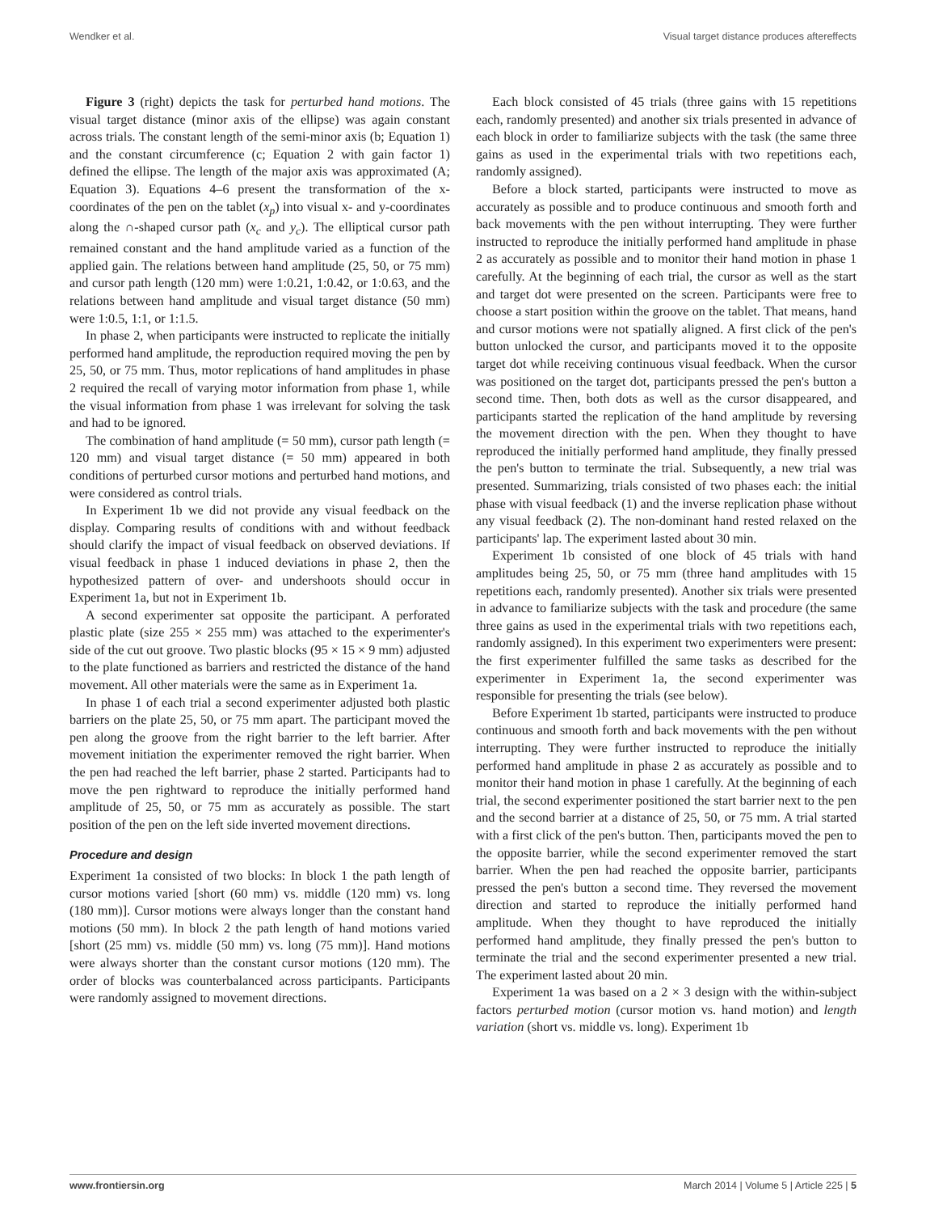Wendker et al. Visual target distance produces aftereffects
Figure 3 (right) depicts the task for perturbed hand motions. The visual target distance (minor axis of the ellipse) was again constant across trials. The constant length of the semi-minor axis (b; Equation 1) and the constant circumference (c; Equation 2 with gain factor 1) defined the ellipse. The length of the major axis was approximated (A; Equation 3). Equations 4–6 present the transformation of the x-coordinates of the pen on the tablet (x<sub>p</sub>) into visual x- and y-coordinates along the ∩-shaped cursor path (x<sub>c</sub> and y<sub>c</sub>). The elliptical cursor path remained constant and the hand amplitude varied as a function of the applied gain. The relations between hand amplitude (25, 50, or 75 mm) and cursor path length (120 mm) were 1:0.21, 1:0.42, or 1:0.63, and the relations between hand amplitude and visual target distance (50 mm) were 1:0.5, 1:1, or 1:1.5.
In phase 2, when participants were instructed to replicate the initially performed hand amplitude, the reproduction required moving the pen by 25, 50, or 75 mm. Thus, motor replications of hand amplitudes in phase 2 required the recall of varying motor information from phase 1, while the visual information from phase 1 was irrelevant for solving the task and had to be ignored.
The combination of hand amplitude (= 50 mm), cursor path length (= 120 mm) and visual target distance (= 50 mm) appeared in both conditions of perturbed cursor motions and perturbed hand motions, and were considered as control trials.
In Experiment 1b we did not provide any visual feedback on the display. Comparing results of conditions with and without feedback should clarify the impact of visual feedback on observed deviations. If visual feedback in phase 1 induced deviations in phase 2, then the hypothesized pattern of over- and undershoots should occur in Experiment 1a, but not in Experiment 1b.
A second experimenter sat opposite the participant. A perforated plastic plate (size 255 × 255 mm) was attached to the experimenter's side of the cut out groove. Two plastic blocks (95 × 15 × 9 mm) adjusted to the plate functioned as barriers and restricted the distance of the hand movement. All other materials were the same as in Experiment 1a.
In phase 1 of each trial a second experimenter adjusted both plastic barriers on the plate 25, 50, or 75 mm apart. The participant moved the pen along the groove from the right barrier to the left barrier. After movement initiation the experimenter removed the right barrier. When the pen had reached the left barrier, phase 2 started. Participants had to move the pen rightward to reproduce the initially performed hand amplitude of 25, 50, or 75 mm as accurately as possible. The start position of the pen on the left side inverted movement directions.
Procedure and design
Experiment 1a consisted of two blocks: In block 1 the path length of cursor motions varied [short (60 mm) vs. middle (120 mm) vs. long (180 mm)]. Cursor motions were always longer than the constant hand motions (50 mm). In block 2 the path length of hand motions varied [short (25 mm) vs. middle (50 mm) vs. long (75 mm)]. Hand motions were always shorter than the constant cursor motions (120 mm). The order of blocks was counterbalanced across participants. Participants were randomly assigned to movement directions.
Each block consisted of 45 trials (three gains with 15 repetitions each, randomly presented) and another six trials presented in advance of each block in order to familiarize subjects with the task (the same three gains as used in the experimental trials with two repetitions each, randomly assigned).
Before a block started, participants were instructed to move as accurately as possible and to produce continuous and smooth forth and back movements with the pen without interrupting. They were further instructed to reproduce the initially performed hand amplitude in phase 2 as accurately as possible and to monitor their hand motion in phase 1 carefully. At the beginning of each trial, the cursor as well as the start and target dot were presented on the screen. Participants were free to choose a start position within the groove on the tablet. That means, hand and cursor motions were not spatially aligned. A first click of the pen's button unlocked the cursor, and participants moved it to the opposite target dot while receiving continuous visual feedback. When the cursor was positioned on the target dot, participants pressed the pen's button a second time. Then, both dots as well as the cursor disappeared, and participants started the replication of the hand amplitude by reversing the movement direction with the pen. When they thought to have reproduced the initially performed hand amplitude, they finally pressed the pen's button to terminate the trial. Subsequently, a new trial was presented. Summarizing, trials consisted of two phases each: the initial phase with visual feedback (1) and the inverse replication phase without any visual feedback (2). The non-dominant hand rested relaxed on the participants' lap. The experiment lasted about 30 min.
Experiment 1b consisted of one block of 45 trials with hand amplitudes being 25, 50, or 75 mm (three hand amplitudes with 15 repetitions each, randomly presented). Another six trials were presented in advance to familiarize subjects with the task and procedure (the same three gains as used in the experimental trials with two repetitions each, randomly assigned). In this experiment two experimenters were present: the first experimenter fulfilled the same tasks as described for the experimenter in Experiment 1a, the second experimenter was responsible for presenting the trials (see below).
Before Experiment 1b started, participants were instructed to produce continuous and smooth forth and back movements with the pen without interrupting. They were further instructed to reproduce the initially performed hand amplitude in phase 2 as accurately as possible and to monitor their hand motion in phase 1 carefully. At the beginning of each trial, the second experimenter positioned the start barrier next to the pen and the second barrier at a distance of 25, 50, or 75 mm. A trial started with a first click of the pen's button. Then, participants moved the pen to the opposite barrier, while the second experimenter removed the start barrier. When the pen had reached the opposite barrier, participants pressed the pen's button a second time. They reversed the movement direction and started to reproduce the initially performed hand amplitude. When they thought to have reproduced the initially performed hand amplitude, they finally pressed the pen's button to terminate the trial and the second experimenter presented a new trial. The experiment lasted about 20 min.
Experiment 1a was based on a 2 × 3 design with the within-subject factors perturbed motion (cursor motion vs. hand motion) and length variation (short vs. middle vs. long). Experiment 1b
www.frontiersin.org March 2014 | Volume 5 | Article 225 | 5